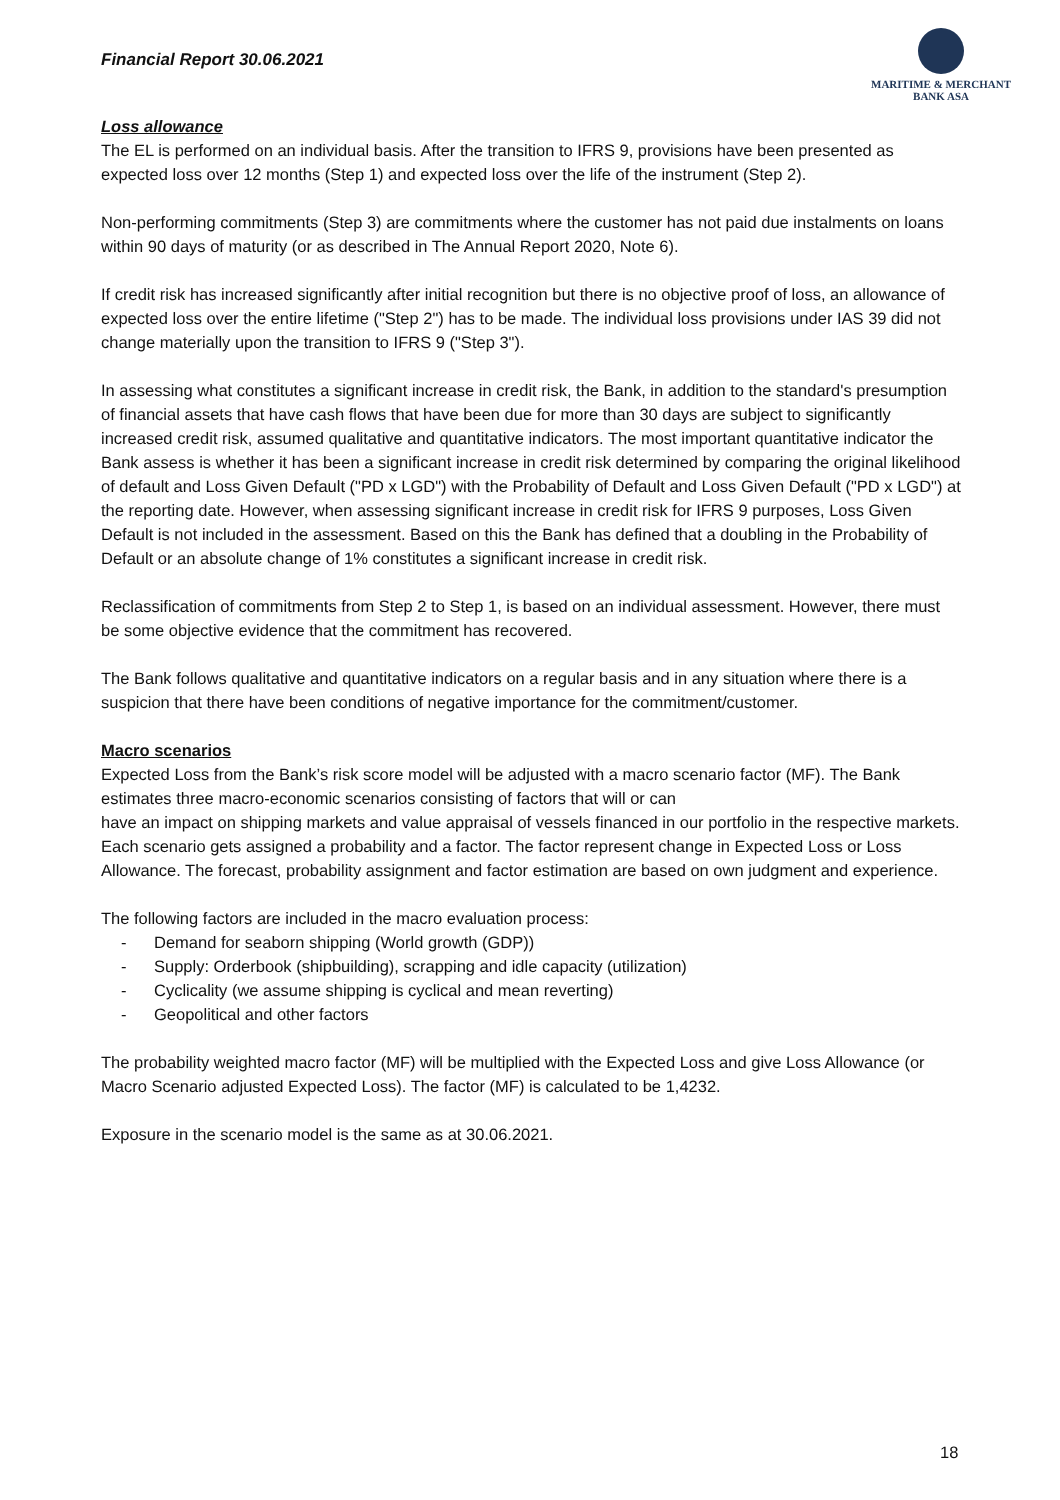Financial Report 30.06.2021
MARITIME & MERCHANT
BANK ASA
Loss allowance
The EL is performed on an individual basis. After the transition to IFRS 9, provisions have been presented as expected loss over 12 months (Step 1) and expected loss over the life of the instrument (Step 2).
Non-performing commitments (Step 3) are commitments where the customer has not paid due instalments on loans within 90 days of maturity (or as described in The Annual Report 2020, Note 6).
If credit risk has increased significantly after initial recognition but there is no objective proof of loss, an allowance of expected loss over the entire lifetime ("Step 2") has to be made. The individual loss provisions under IAS 39 did not change materially upon the transition to IFRS 9 ("Step 3").
In assessing what constitutes a significant increase in credit risk, the Bank, in addition to the standard's presumption of financial assets that have cash flows that have been due for more than 30 days are subject to significantly increased credit risk, assumed qualitative and quantitative indicators. The most important quantitative indicator the Bank assess is whether it has been a significant increase in credit risk determined by comparing the original likelihood of default and Loss Given Default ("PD x LGD") with the Probability of Default and Loss Given Default ("PD x LGD") at the reporting date. However, when assessing significant increase in credit risk for IFRS 9 purposes, Loss Given Default is not included in the assessment. Based on this the Bank has defined that a doubling in the Probability of Default or an absolute change of 1% constitutes a significant increase in credit risk.
Reclassification of commitments from Step 2 to Step 1, is based on an individual assessment. However, there must be some objective evidence that the commitment has recovered.
The Bank follows qualitative and quantitative indicators on a regular basis and in any situation where there is a suspicion that there have been conditions of negative importance for the commitment/customer.
Macro scenarios
Expected Loss from the Bank’s risk score model will be adjusted with a macro scenario factor (MF). The Bank estimates three macro-economic scenarios consisting of factors that will or can
have an impact on shipping markets and value appraisal of vessels financed in our portfolio in the respective markets. Each scenario gets assigned a probability and a factor. The factor represent change in Expected Loss or Loss Allowance. The forecast, probability assignment and factor estimation are based on own judgment and experience.
The following factors are included in the macro evaluation process:
- Demand for seaborn shipping (World growth (GDP))
- Supply: Orderbook (shipbuilding), scrapping and idle capacity (utilization)
- Cyclicality (we assume shipping is cyclical and mean reverting)
- Geopolitical and other factors
The probability weighted macro factor (MF) will be multiplied with the Expected Loss and give Loss Allowance (or Macro Scenario adjusted Expected Loss). The factor (MF) is calculated to be 1,4232.
Exposure in the scenario model is the same as at 30.06.2021.
18